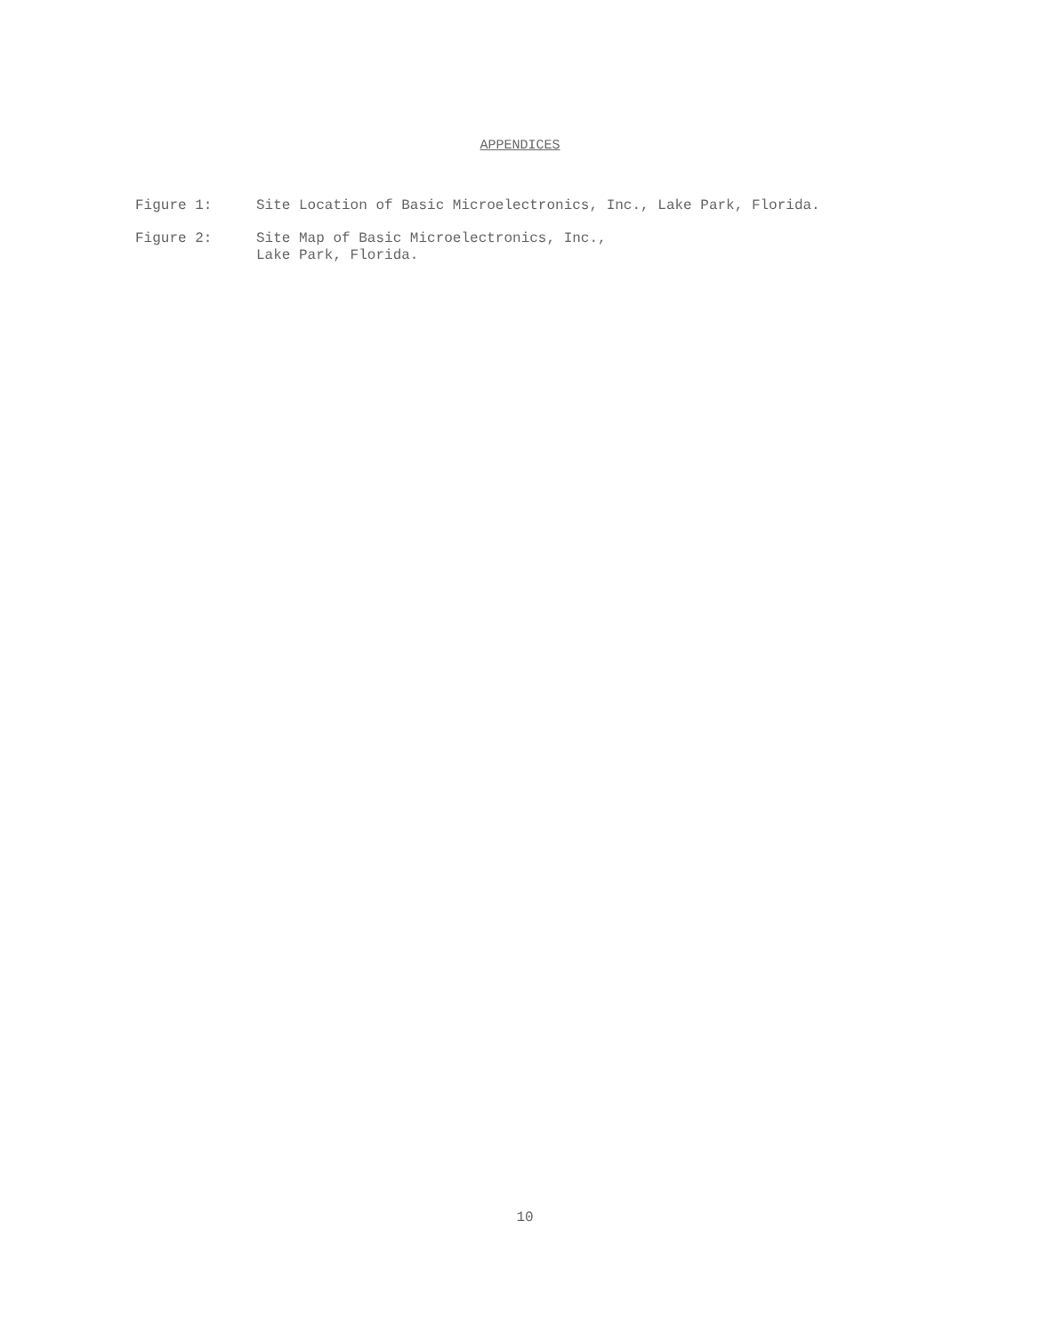APPENDICES
Figure 1: Site Location of Basic Microelectronics, Inc., Lake Park, Florida.
Figure 2: Site Map of Basic Microelectronics, Inc.,
Lake Park, Florida.
10